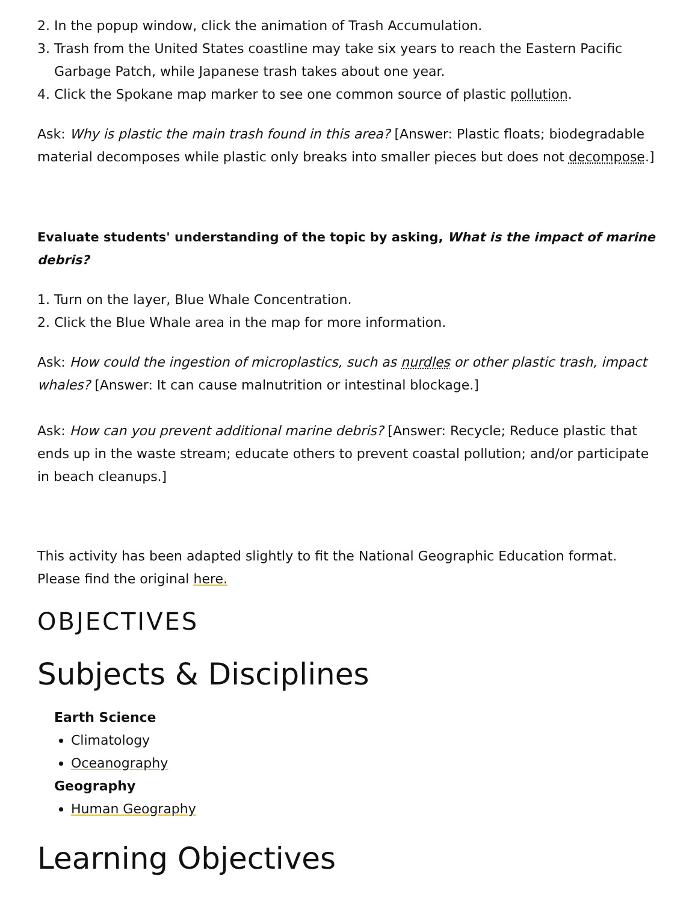2. In the popup window, click the animation of Trash Accumulation.
3. Trash from the United States coastline may take six years to reach the Eastern Pacific Garbage Patch, while Japanese trash takes about one year.
4. Click the Spokane map marker to see one common source of plastic pollution.
Ask: Why is plastic the main trash found in this area? [Answer: Plastic floats; biodegradable material decomposes while plastic only breaks into smaller pieces but does not decompose.]
Evaluate students' understanding of the topic by asking, What is the impact of marine debris?
1. Turn on the layer, Blue Whale Concentration.
2. Click the Blue Whale area in the map for more information.
Ask: How could the ingestion of microplastics, such as nurdles or other plastic trash, impact whales? [Answer: It can cause malnutrition or intestinal blockage.]
Ask: How can you prevent additional marine debris? [Answer: Recycle; Reduce plastic that ends up in the waste stream; educate others to prevent coastal pollution; and/or participate in beach cleanups.]
This activity has been adapted slightly to fit the National Geographic Education format. Please find the original here.
OBJECTIVES
Subjects & Disciplines
Earth Science
Climatology
Oceanography
Geography
Human Geography
Learning Objectives